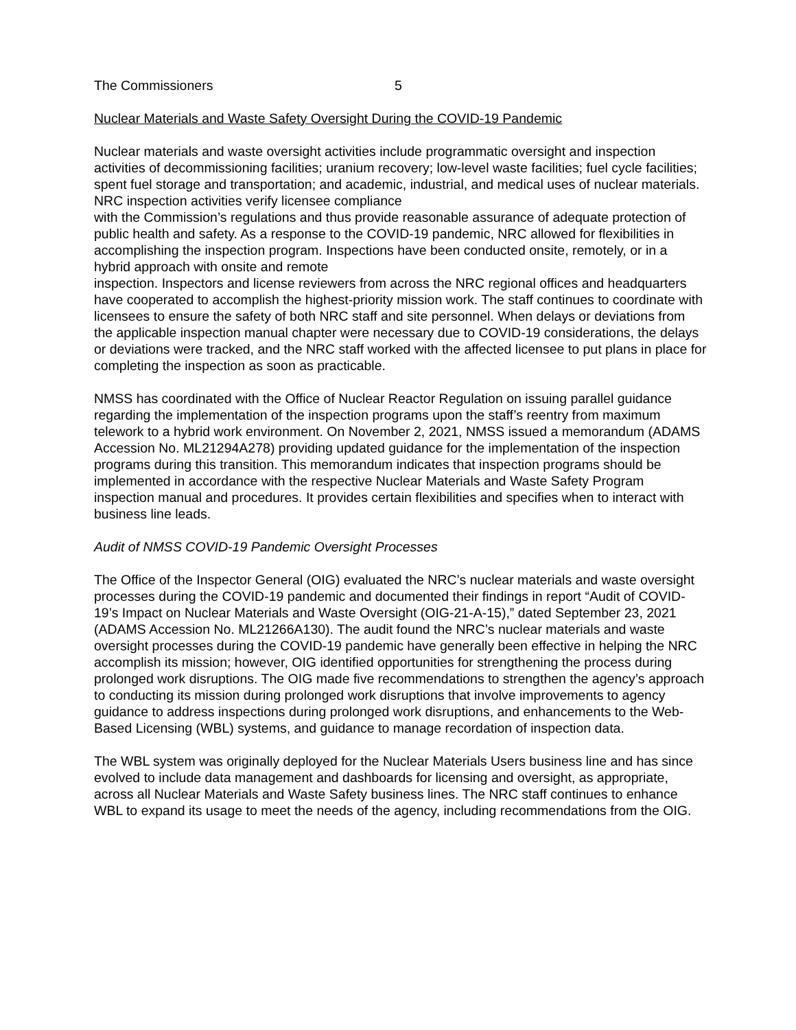The Commissioners 5
Nuclear Materials and Waste Safety Oversight During the COVID-19 Pandemic
Nuclear materials and waste oversight activities include programmatic oversight and inspection activities of decommissioning facilities; uranium recovery; low-level waste facilities; fuel cycle facilities; spent fuel storage and transportation; and academic, industrial, and medical uses of nuclear materials. NRC inspection activities verify licensee compliance
with the Commission’s regulations and thus provide reasonable assurance of adequate protection of public health and safety. As a response to the COVID-19 pandemic, NRC allowed for flexibilities in accomplishing the inspection program. Inspections have been conducted onsite, remotely, or in a hybrid approach with onsite and remote
inspection. Inspectors and license reviewers from across the NRC regional offices and headquarters have cooperated to accomplish the highest-priority mission work. The staff continues to coordinate with licensees to ensure the safety of both NRC staff and site personnel. When delays or deviations from the applicable inspection manual chapter were necessary due to COVID-19 considerations, the delays or deviations were tracked, and the NRC staff worked with the affected licensee to put plans in place for completing the inspection as soon as practicable.
NMSS has coordinated with the Office of Nuclear Reactor Regulation on issuing parallel guidance regarding the implementation of the inspection programs upon the staff’s reentry from maximum telework to a hybrid work environment. On November 2, 2021, NMSS issued a memorandum (ADAMS Accession No. ML21294A278) providing updated guidance for the implementation of the inspection programs during this transition. This memorandum indicates that inspection programs should be implemented in accordance with the respective Nuclear Materials and Waste Safety Program inspection manual and procedures. It provides certain flexibilities and specifies when to interact with business line leads.
Audit of NMSS COVID-19 Pandemic Oversight Processes
The Office of the Inspector General (OIG) evaluated the NRC’s nuclear materials and waste oversight processes during the COVID-19 pandemic and documented their findings in report “Audit of COVID-19’s Impact on Nuclear Materials and Waste Oversight (OIG-21-A-15),” dated September 23, 2021 (ADAMS Accession No. ML21266A130). The audit found the NRC’s nuclear materials and waste oversight processes during the COVID-19 pandemic have generally been effective in helping the NRC accomplish its mission; however, OIG identified opportunities for strengthening the process during prolonged work disruptions. The OIG made five recommendations to strengthen the agency’s approach to conducting its mission during prolonged work disruptions that involve improvements to agency guidance to address inspections during prolonged work disruptions, and enhancements to the Web-Based Licensing (WBL) systems, and guidance to manage recordation of inspection data.
The WBL system was originally deployed for the Nuclear Materials Users business line and has since evolved to include data management and dashboards for licensing and oversight, as appropriate, across all Nuclear Materials and Waste Safety business lines. The NRC staff continues to enhance WBL to expand its usage to meet the needs of the agency, including recommendations from the OIG.